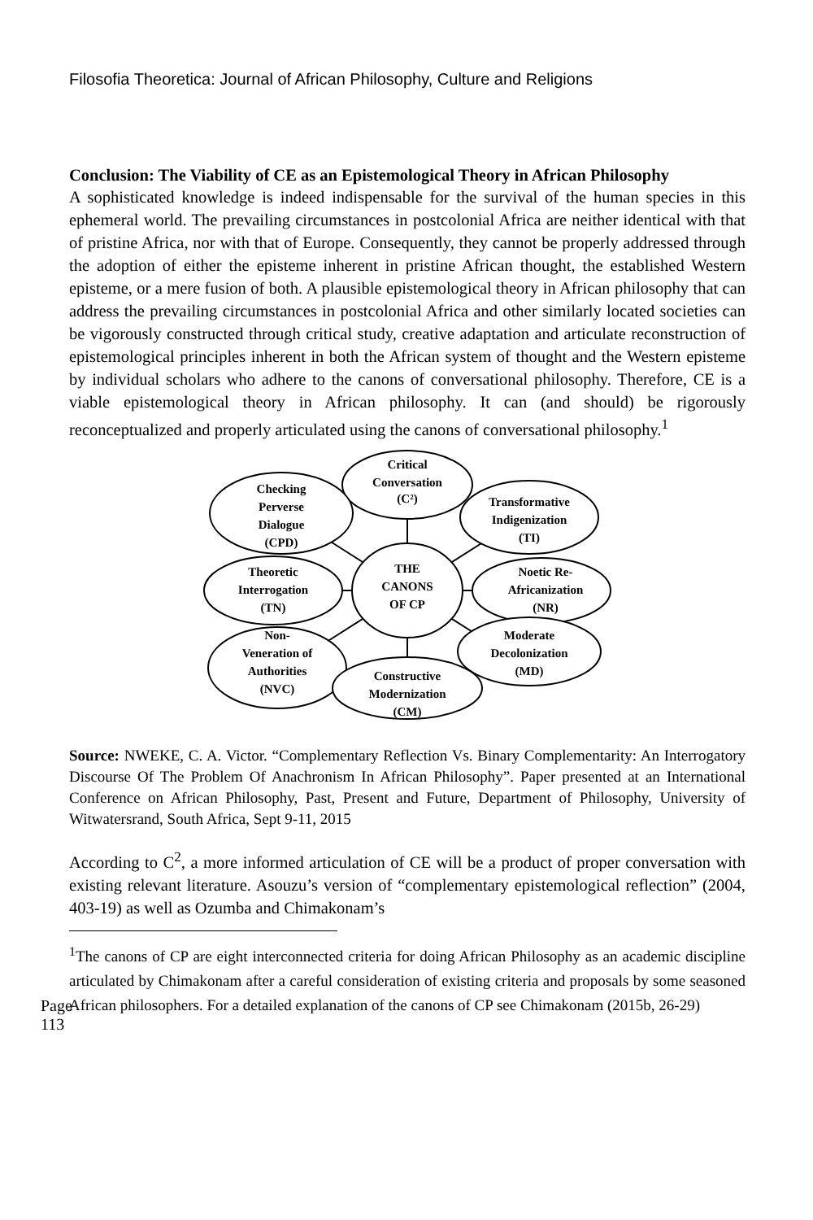Filosofia Theoretica: Journal of African Philosophy, Culture and Religions
Conclusion: The Viability of CE as an Epistemological Theory in African Philosophy
A sophisticated knowledge is indeed indispensable for the survival of the human species in this ephemeral world. The prevailing circumstances in postcolonial Africa are neither identical with that of pristine Africa, nor with that of Europe. Consequently, they cannot be properly addressed through the adoption of either the episteme inherent in pristine African thought, the established Western episteme, or a mere fusion of both. A plausible epistemological theory in African philosophy that can address the prevailing circumstances in postcolonial Africa and other similarly located societies can be vigorously constructed through critical study, creative adaptation and articulate reconstruction of epistemological principles inherent in both the African system of thought and the Western episteme by individual scholars who adhere to the canons of conversational philosophy. Therefore, CE is a viable epistemological theory in African philosophy. It can (and should) be rigorously reconceptualized and properly articulated using the canons of conversational philosophy.<sup>1</sup>
Critical
Conversation
(C²)
Checking
Perverse
Dialogue
(CPD)
Transformative
Indigenization
(TI)
Theoretic
Interrogation
(TN)
THE
CANONS
OF CP
Noetic Re-
Africanization
(NR)
Non-
Veneration of
Authorities
(NVC)
Moderate
Decolonization
(MD)
Constructive
Modernization
(CM)
Source: NWEKE, C. A. Victor. “Complementary Reflection Vs. Binary Complementarity: An Interrogatory Discourse Of The Problem Of Anachronism In African Philosophy”. Paper presented at an International Conference on African Philosophy, Past, Present and Future, Department of Philosophy, University of Witwatersrand, South Africa, Sept 9-11, 2015
According to C<sup>2</sup>, a more informed articulation of CE will be a product of proper conversation with existing relevant literature. Asouzu’s version of “complementary epistemological reflection” (2004, 403-19) as well as Ozumba and Chimakonam’s
<sup>1</sup> The canons of CP are eight interconnected criteria for doing African Philosophy as an academic discipline articulated by Chimakonam after a careful consideration of existing criteria and proposals by some seasoned African philosophers. For a detailed explanation of the canons of CP see Chimakonam (2015b, 26-29)
Page 113